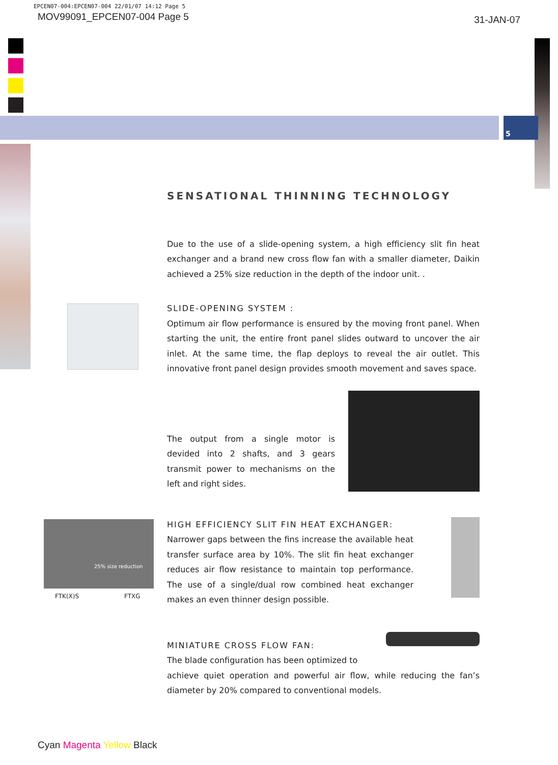EPCEN07-004:EPCEN07-004 22/01/07 14:12 Page 5
MOV99091_EPCEN07-004 Page 5 31-JAN-07
5
FTK(X)S FTXG
25% size reduction
SENSATIONAL THINNING TECHNOLOGY
Due to the use of a slide-opening system, a high efficiency slit fin heat exchanger and a brand new cross flow fan with a smaller diameter, Daikin achieved a 25% size reduction in the depth of the indoor unit. .
SLIDE-OPENING SYSTEM :
Optimum air flow performance is ensured by the moving front panel. When starting the unit, the entire front panel slides outward to uncover the air inlet. At the same time, the flap deploys to reveal the air outlet. This innovative front panel design provides smooth movement and saves space.
The output from a single motor is devided into 2 shafts, and 3 gears transmit power to mechanisms on the left and right sides.
HIGH EFFICIENCY SLIT FIN HEAT EXCHANGER:
Narrower gaps between the fins increase the available heat transfer surface area by 10%. The slit fin heat exchanger reduces air flow resistance to maintain top performance. The use of a single/dual row combined heat exchanger makes an even thinner design possible.
MINIATURE CROSS FLOW FAN:
The blade configuration has been optimized to
achieve quiet operation and powerful air flow, while reducing the fan’s diameter by 20% compared to conventional models.
Cyan Magenta Yellow Black